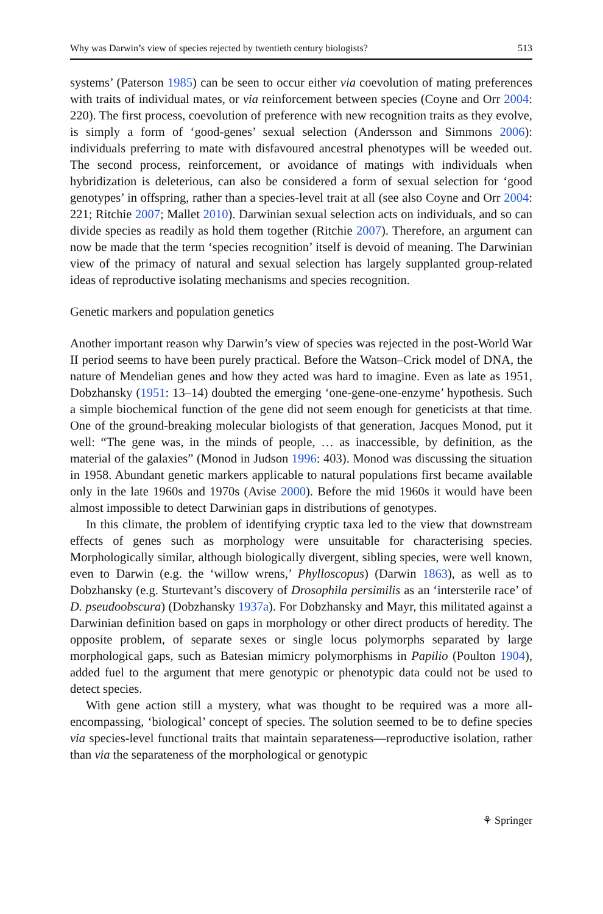Why was Darwin’s view of species rejected by twentieth century biologists? 513
systems’ (Paterson 1985) can be seen to occur either via coevolution of mating preferences with traits of individual mates, or via reinforcement between species (Coyne and Orr 2004: 220). The first process, coevolution of preference with new recognition traits as they evolve, is simply a form of ‘good-genes’ sexual selection (Andersson and Simmons 2006): individuals preferring to mate with disfavoured ancestral phenotypes will be weeded out. The second process, reinforcement, or avoidance of matings with individuals when hybridization is deleterious, can also be considered a form of sexual selection for ‘good genotypes’ in offspring, rather than a species-level trait at all (see also Coyne and Orr 2004: 221; Ritchie 2007; Mallet 2010). Darwinian sexual selection acts on individuals, and so can divide species as readily as hold them together (Ritchie 2007). Therefore, an argument can now be made that the term ‘species recognition’ itself is devoid of meaning. The Darwinian view of the primacy of natural and sexual selection has largely supplanted group-related ideas of reproductive isolating mechanisms and species recognition.
Genetic markers and population genetics
Another important reason why Darwin’s view of species was rejected in the post-World War II period seems to have been purely practical. Before the Watson–Crick model of DNA, the nature of Mendelian genes and how they acted was hard to imagine. Even as late as 1951, Dobzhansky (1951: 13–14) doubted the emerging ‘one-gene-one-enzyme’ hypothesis. Such a simple biochemical function of the gene did not seem enough for geneticists at that time. One of the ground-breaking molecular biologists of that generation, Jacques Monod, put it well: “The gene was, in the minds of people, … as inaccessible, by definition, as the material of the galaxies” (Monod in Judson 1996: 403). Monod was discussing the situation in 1958. Abundant genetic markers applicable to natural populations first became available only in the late 1960s and 1970s (Avise 2000). Before the mid 1960s it would have been almost impossible to detect Darwinian gaps in distributions of genotypes.
In this climate, the problem of identifying cryptic taxa led to the view that downstream effects of genes such as morphology were unsuitable for characterising species. Morphologically similar, although biologically divergent, sibling species, were well known, even to Darwin (e.g. the ‘willow wrens,’ Phylloscopus) (Darwin 1863), as well as to Dobzhansky (e.g. Sturtevant’s discovery of Drosophila persimilis as an ‘intersterile race’ of D. pseudoobscura) (Dobzhansky 1937a). For Dobzhansky and Mayr, this militated against a Darwinian definition based on gaps in morphology or other direct products of heredity. The opposite problem, of separate sexes or single locus polymorphs separated by large morphological gaps, such as Batesian mimicry polymorphisms in Papilio (Poulton 1904), added fuel to the argument that mere genotypic or phenotypic data could not be used to detect species.
With gene action still a mystery, what was thought to be required was a more all-encompassing, ‘biological’ concept of species. The solution seemed to be to define species via species-level functional traits that maintain separateness—reproductive isolation, rather than via the separateness of the morphological or genotypic
⚘ Springer